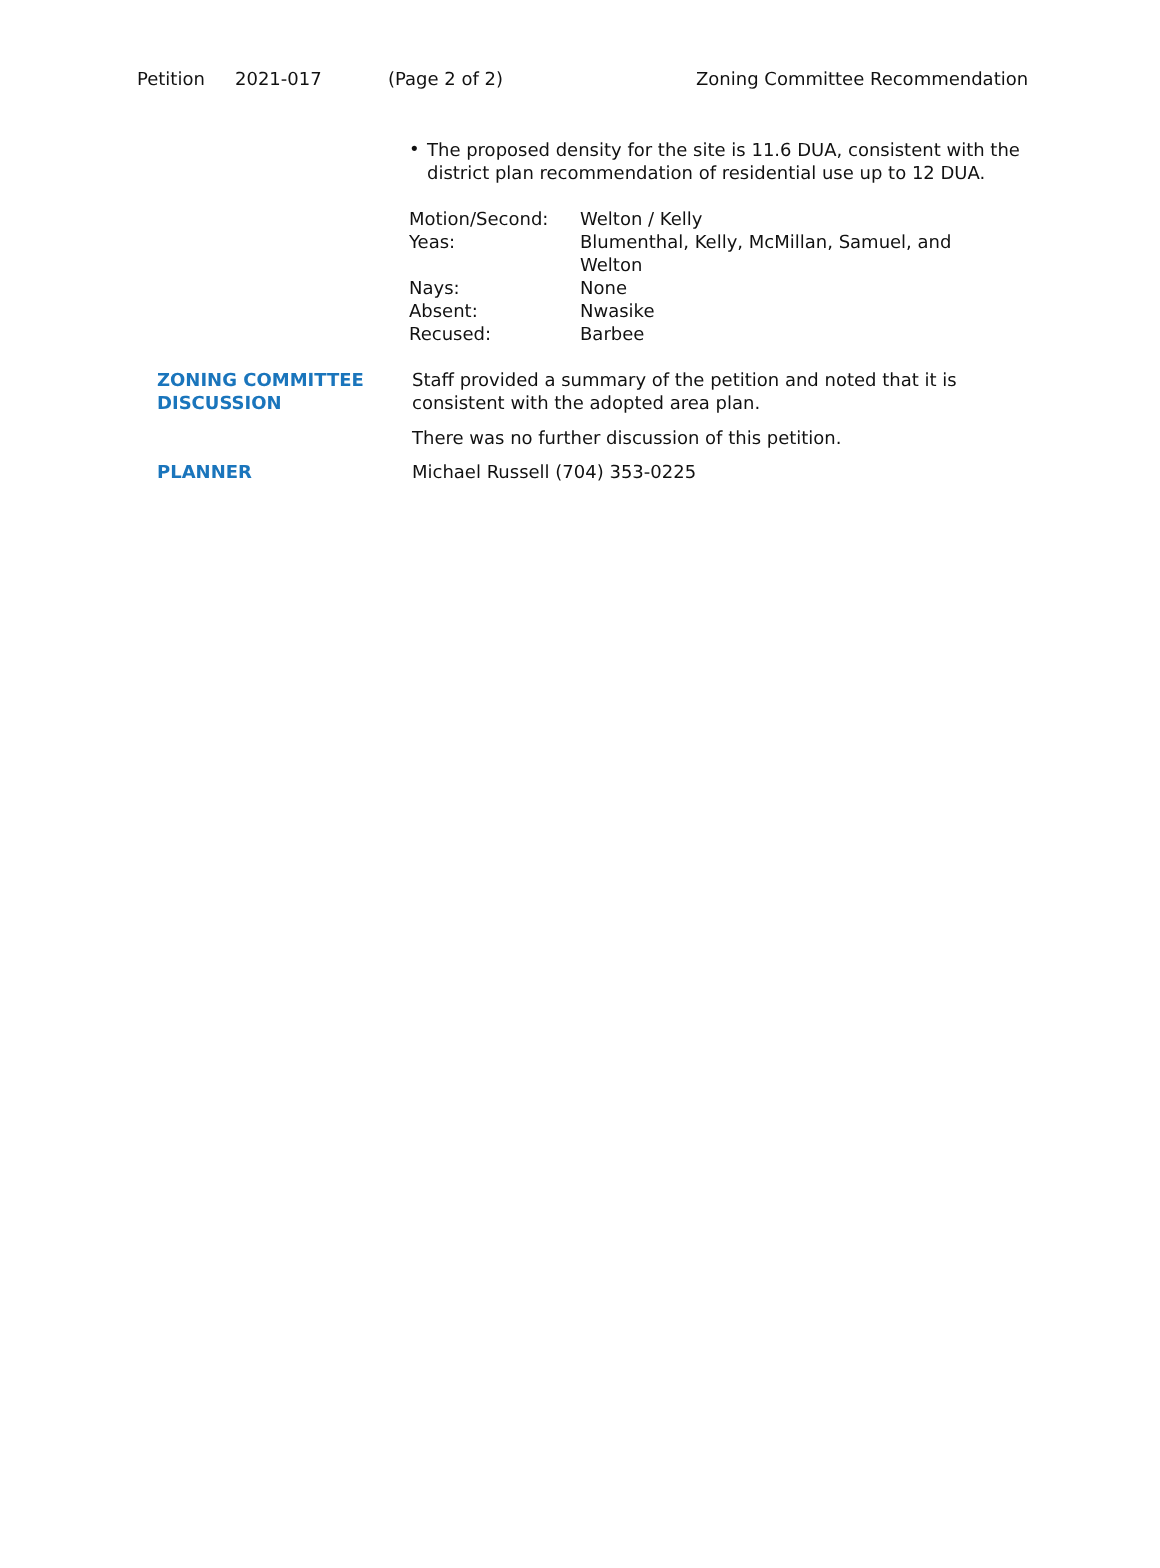Petition 2021-017 (Page 2 of 2) Zoning Committee Recommendation
•
The proposed density for the site is 11.6 DUA, consistent with the district plan recommendation of residential use up to 12 DUA.
| Motion/Second: | Welton / Kelly |
| Yeas: | Blumenthal, Kelly, McMillan, Samuel, and Welton |
| Nays: | None |
| Absent: | Nwasike |
| Recused: | Barbee |
| ZONING COMMITTEE DISCUSSION | Staff provided a summary of the petition and noted that it is consistent with the adopted area plan. There was no further discussion of this petition. |
| PLANNER | Michael Russell (704) 353-0225 |